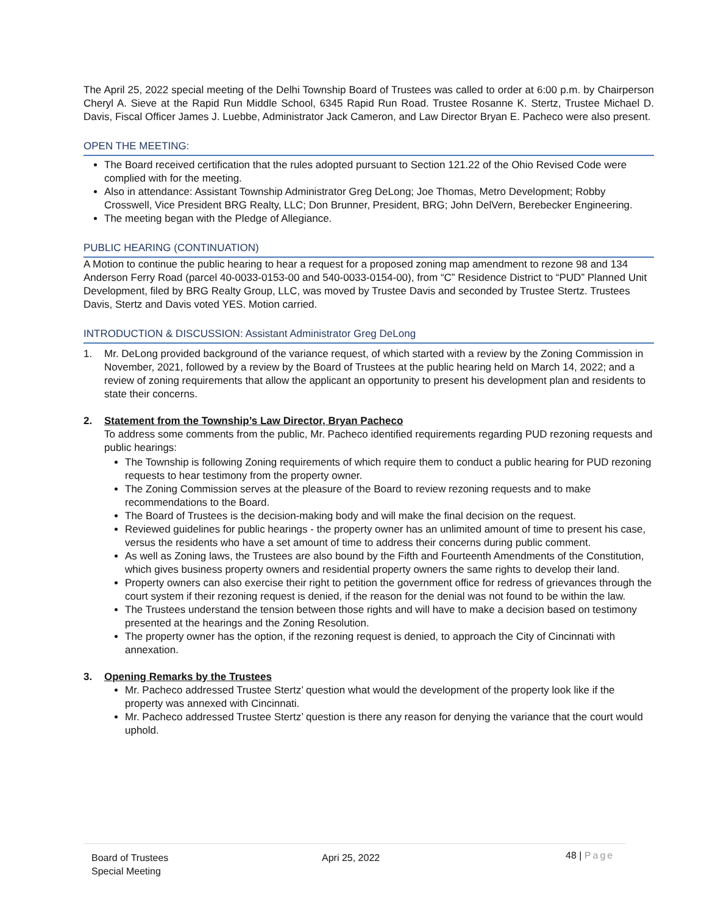The April 25, 2022 special meeting of the Delhi Township Board of Trustees was called to order at 6:00 p.m. by Chairperson Cheryl A. Sieve at the Rapid Run Middle School, 6345 Rapid Run Road. Trustee Rosanne K. Stertz, Trustee Michael D. Davis, Fiscal Officer James J. Luebbe, Administrator Jack Cameron, and Law Director Bryan E. Pacheco were also present.
OPEN THE MEETING:
The Board received certification that the rules adopted pursuant to Section 121.22 of the Ohio Revised Code were complied with for the meeting.
Also in attendance: Assistant Township Administrator Greg DeLong; Joe Thomas, Metro Development; Robby Crosswell, Vice President BRG Realty, LLC; Don Brunner, President, BRG; John DelVern, Berebecker Engineering.
The meeting began with the Pledge of Allegiance.
PUBLIC HEARING (CONTINUATION)
A Motion to continue the public hearing to hear a request for a proposed zoning map amendment to rezone 98 and 134 Anderson Ferry Road (parcel 40-0033-0153-00 and 540-0033-0154-00), from “C” Residence District to “PUD” Planned Unit Development, filed by BRG Realty Group, LLC, was moved by Trustee Davis and seconded by Trustee Stertz. Trustees Davis, Stertz and Davis voted YES. Motion carried.
INTRODUCTION & DISCUSSION: Assistant Administrator Greg DeLong
1. Mr. DeLong provided background of the variance request, of which started with a review by the Zoning Commission in November, 2021, followed by a review by the Board of Trustees at the public hearing held on March 14, 2022; and a review of zoning requirements that allow the applicant an opportunity to present his development plan and residents to state their concerns.
2. Statement from the Township’s Law Director, Bryan Pacheco
To address some comments from the public, Mr. Pacheco identified requirements regarding PUD rezoning requests and public hearings:
The Township is following Zoning requirements of which require them to conduct a public hearing for PUD rezoning requests to hear testimony from the property owner.
The Zoning Commission serves at the pleasure of the Board to review rezoning requests and to make recommendations to the Board.
The Board of Trustees is the decision-making body and will make the final decision on the request.
Reviewed guidelines for public hearings - the property owner has an unlimited amount of time to present his case, versus the residents who have a set amount of time to address their concerns during public comment.
As well as Zoning laws, the Trustees are also bound by the Fifth and Fourteenth Amendments of the Constitution, which gives business property owners and residential property owners the same rights to develop their land.
Property owners can also exercise their right to petition the government office for redress of grievances through the court system if their rezoning request is denied, if the reason for the denial was not found to be within the law.
The Trustees understand the tension between those rights and will have to make a decision based on testimony presented at the hearings and the Zoning Resolution.
The property owner has the option, if the rezoning request is denied, to approach the City of Cincinnati with annexation.
3. Opening Remarks by the Trustees
Mr. Pacheco addressed Trustee Stertz’ question what would the development of the property look like if the property was annexed with Cincinnati.
Mr. Pacheco addressed Trustee Stertz’ question is there any reason for denying the variance that the court would uphold.
Board of Trustees
Special Meeting
Apri 25, 2022
48 | Page